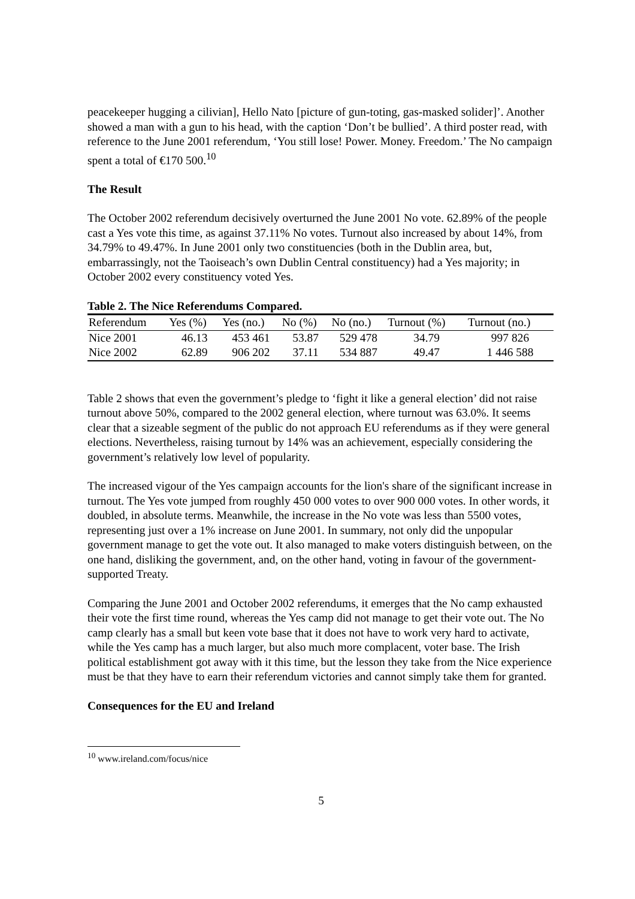peacekeeper hugging a cilivian], Hello Nato [picture of gun-toting, gas-masked solider]’. Another showed a man with a gun to his head, with the caption ‘Don’t be bullied’. A third poster read, with reference to the June 2001 referendum, ‘You still lose! Power. Money. Freedom.’ The No campaign spent a total of €170 500.<sup>10</sup>
The Result
The October 2002 referendum decisively overturned the June 2001 No vote. 62.89% of the people cast a Yes vote this time, as against 37.11% No votes. Turnout also increased by about 14%, from 34.79% to 49.47%. In June 2001 only two constituencies (both in the Dublin area, but, embarrassingly, not the Taoiseach’s own Dublin Central constituency) had a Yes majority; in October 2002 every constituency voted Yes.
Table 2. The Nice Referendums Compared.
| Referendum | Yes (%) | Yes (no.) | No (%) | No (no.) | Turnout (%) | Turnout (no.) |
| --- | --- | --- | --- | --- | --- | --- |
| Nice 2001 | 46.13 | 453 461 | 53.87 | 529 478 | 34.79 | 997 826 |
| Nice 2002 | 62.89 | 906 202 | 37.11 | 534 887 | 49.47 | 1 446 588 |
Table 2 shows that even the government’s pledge to ‘fight it like a general election’ did not raise turnout above 50%, compared to the 2002 general election, where turnout was 63.0%. It seems clear that a sizeable segment of the public do not approach EU referendums as if they were general elections. Nevertheless, raising turnout by 14% was an achievement, especially considering the government’s relatively low level of popularity.
The increased vigour of the Yes campaign accounts for the lion's share of the significant increase in turnout. The Yes vote jumped from roughly 450 000 votes to over 900 000 votes. In other words, it doubled, in absolute terms. Meanwhile, the increase in the No vote was less than 5500 votes, representing just over a 1% increase on June 2001. In summary, not only did the unpopular government manage to get the vote out. It also managed to make voters distinguish between, on the one hand, disliking the government, and, on the other hand, voting in favour of the government-supported Treaty.
Comparing the June 2001 and October 2002 referendums, it emerges that the No camp exhausted their vote the first time round, whereas the Yes camp did not manage to get their vote out. The No camp clearly has a small but keen vote base that it does not have to work very hard to activate, while the Yes camp has a much larger, but also much more complacent, voter base. The Irish political establishment got away with it this time, but the lesson they take from the Nice experience must be that they have to earn their referendum victories and cannot simply take them for granted.
Consequences for the EU and Ireland
<sup>10</sup> www.ireland.com/focus/nice
5